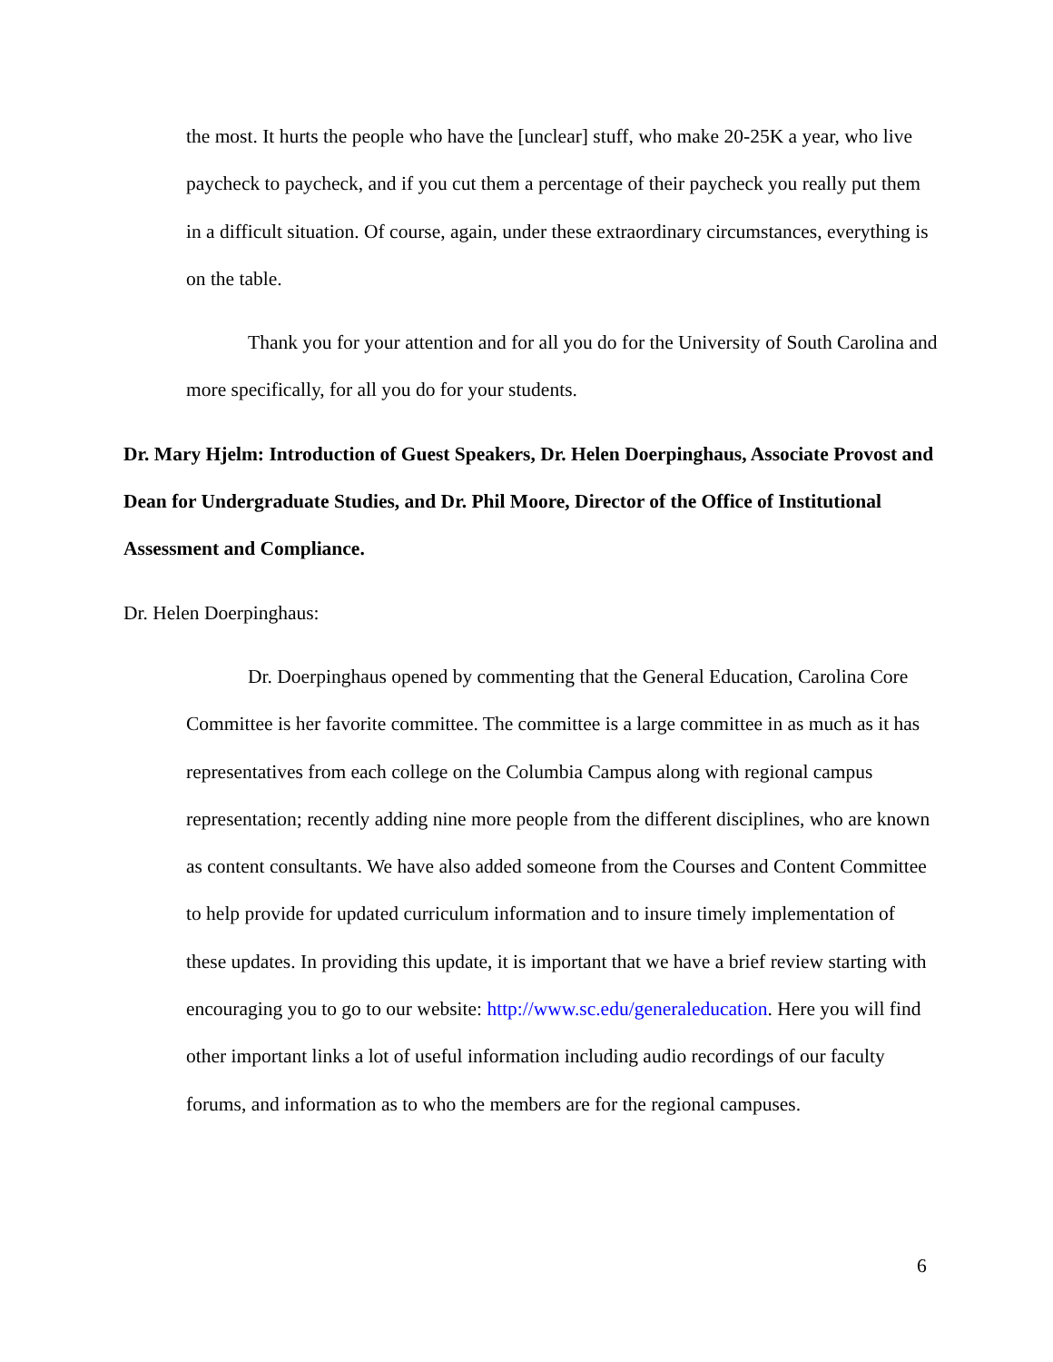the most. It hurts the people who have the [unclear] stuff, who make 20-25K a year, who live paycheck to paycheck, and if you cut them a percentage of their paycheck you really put them in a difficult situation. Of course, again, under these extraordinary circumstances, everything is on the table.
Thank you for your attention and for all you do for the University of South Carolina and more specifically, for all you do for your students.
Dr. Mary Hjelm: Introduction of Guest Speakers, Dr. Helen Doerpinghaus, Associate Provost and Dean for Undergraduate Studies, and Dr. Phil Moore, Director of the Office of Institutional Assessment and Compliance.
Dr. Helen Doerpinghaus:
Dr. Doerpinghaus opened by commenting that the General Education, Carolina Core Committee is her favorite committee. The committee is a large committee in as much as it has representatives from each college on the Columbia Campus along with regional campus representation; recently adding nine more people from the different disciplines, who are known as content consultants. We have also added someone from the Courses and Content Committee to help provide for updated curriculum information and to insure timely implementation of these updates. In providing this update, it is important that we have a brief review starting with encouraging you to go to our website: http://www.sc.edu/generaleducation. Here you will find other important links a lot of useful information including audio recordings of our faculty forums, and information as to who the members are for the regional campuses.
6